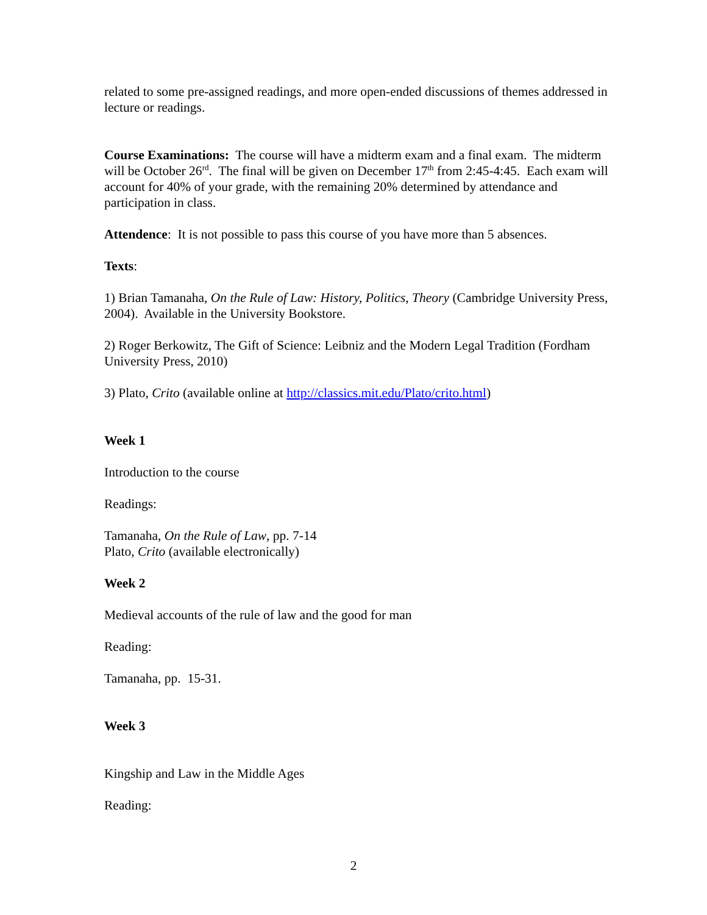related to some pre-assigned readings, and more open-ended discussions of themes addressed in lecture or readings.
Course Examinations: The course will have a midterm exam and a final exam. The midterm will be October 26<sup>rd</sup>. The final will be given on December 17<sup>th</sup> from 2:45-4:45. Each exam will account for 40% of your grade, with the remaining 20% determined by attendance and participation in class.
Attendence: It is not possible to pass this course of you have more than 5 absences.
Texts:
1) Brian Tamanaha, On the Rule of Law: History, Politics, Theory (Cambridge University Press, 2004). Available in the University Bookstore.
2) Roger Berkowitz, The Gift of Science: Leibniz and the Modern Legal Tradition (Fordham University Press, 2010)
3) Plato, Crito (available online at http://classics.mit.edu/Plato/crito.html)
Week 1
Introduction to the course
Readings:
Tamanaha, On the Rule of Law, pp. 7-14
Plato, Crito (available electronically)
Week 2
Medieval accounts of the rule of law and the good for man
Reading:
Tamanaha, pp. 15-31.
Week 3
Kingship and Law in the Middle Ages
Reading:
2